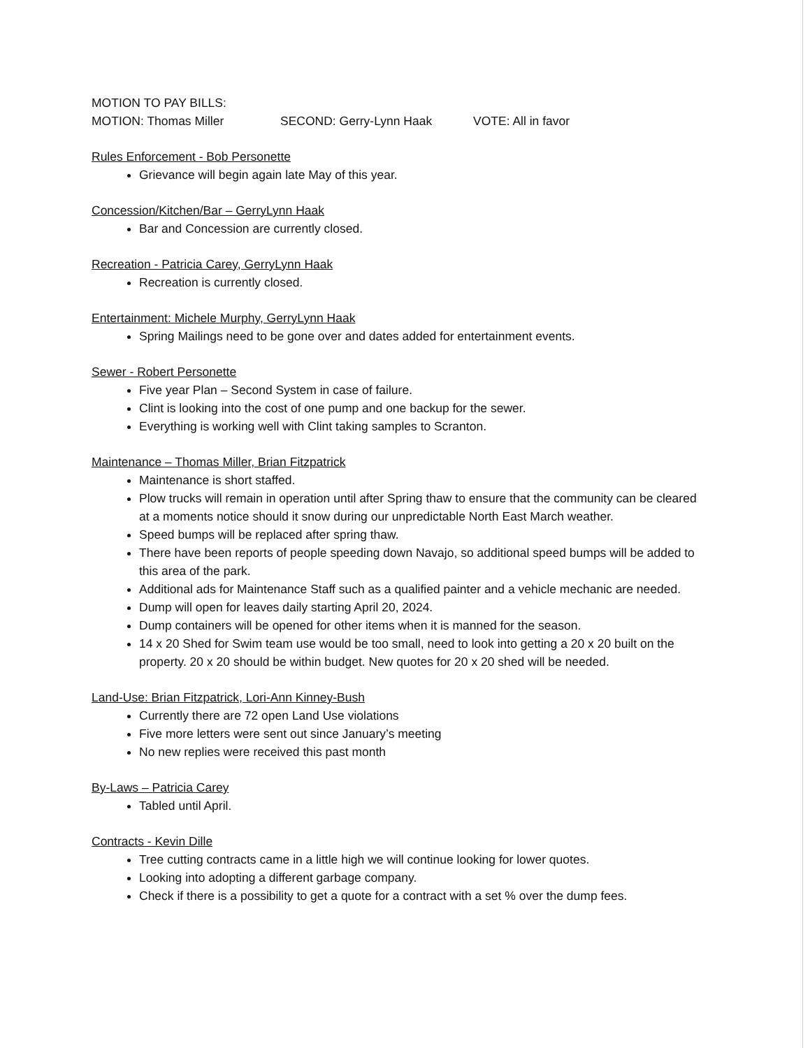MOTION TO PAY BILLS:
MOTION: Thomas Miller SECOND: Gerry-Lynn Haak VOTE: All in favor
Rules Enforcement - Bob Personette
Grievance will begin again late May of this year.
Concession/Kitchen/Bar – GerryLynn Haak
Bar and Concession are currently closed.
Recreation - Patricia Carey, GerryLynn Haak
Recreation is currently closed.
Entertainment: Michele Murphy, GerryLynn Haak
Spring Mailings need to be gone over and dates added for entertainment events.
Sewer - Robert Personette
Five year Plan – Second System in case of failure.
Clint is looking into the cost of one pump and one backup for the sewer.
Everything is working well with Clint taking samples to Scranton.
Maintenance – Thomas Miller, Brian Fitzpatrick
Maintenance is short staffed.
Plow trucks will remain in operation until after Spring thaw to ensure that the community can be cleared at a moments notice should it snow during our unpredictable North East March weather.
Speed bumps will be replaced after spring thaw.
There have been reports of people speeding down Navajo, so additional speed bumps will be added to this area of the park.
Additional ads for Maintenance Staff such as a qualified painter and a vehicle mechanic are needed.
Dump will open for leaves daily starting April 20, 2024.
Dump containers will be opened for other items when it is manned for the season.
14 x 20 Shed for Swim team use would be too small, need to look into getting a 20 x 20 built on the property. 20 x 20 should be within budget. New quotes for 20 x 20 shed will be needed.
Land-Use: Brian Fitzpatrick, Lori-Ann Kinney-Bush
Currently there are 72 open Land Use violations
Five more letters were sent out since January’s meeting
No new replies were received this past month
By-Laws – Patricia Carey
Tabled until April.
Contracts - Kevin Dille
Tree cutting contracts came in a little high we will continue looking for lower quotes.
Looking into adopting a different garbage company.
Check if there is a possibility to get a quote for a contract with a set % over the dump fees.